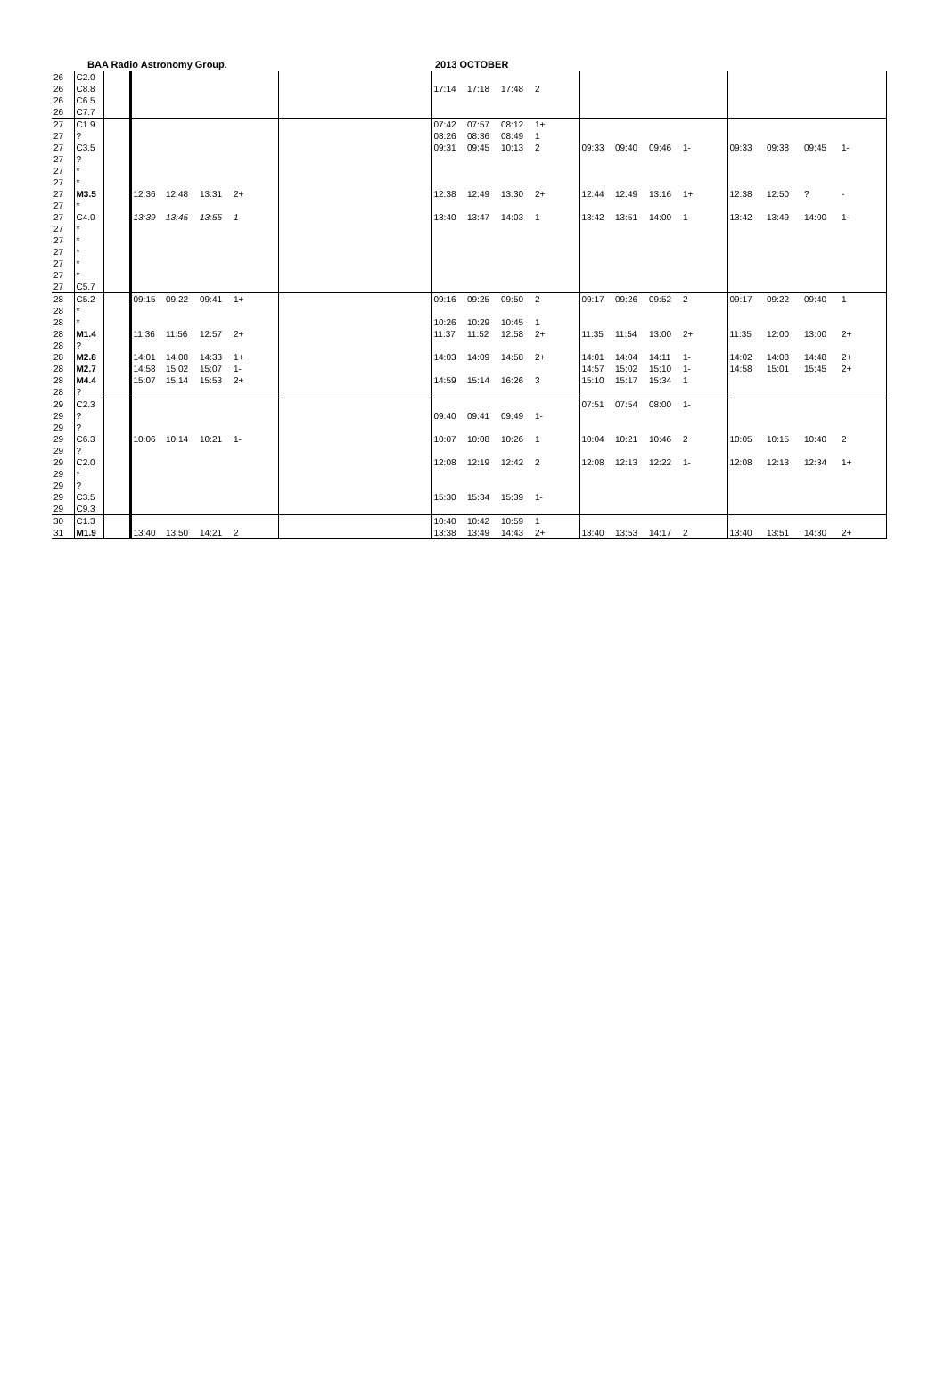BAA Radio Astronomy Group. 2013 OCTOBER
| 26 | C2.0 | | | | | | | | | | | | | | | | | | |
| 26 | C8.8 | | | | | | | 17:14 | 17:18 | 17:48 | 2 | | | | | | | | |
| 26 | C6.5 | | | | | | | | | | | | | | | | | | |
| 26 | C7.7 | | | | | | | | | | | | | | | | | | |
| 27 | C1.9 | | | | | | | 07:42 | 07:57 | 08:12 | 1+ | | | | | | | | |
| 27 | ? | | | | | | | 08:26 | 08:36 | 08:49 | 1 | | | | | | | | |
| 27 | C3.5 | | | | | | | 09:31 | 09:45 | 10:13 | 2 | 09:33 | 09:40 | 09:46 | 1- | 09:33 | 09:38 | 09:45 | 1- |
| 27 | ? | | | | | | | | | | | | | | | | | | |
| 27 | * | | | | | | | | | | | | | | | | | | |
| 27 | * | | | | | | | | | | | | | | | | | | |
| 27 | M3.5 | | 12:36 | 12:48 | 13:31 | 2+ | | 12:38 | 12:49 | 13:30 | 2+ | 12:44 | 12:49 | 13:16 | 1+ | 12:38 | 12:50 | ? | - |
| 27 | * | | | | | | | | | | | | | | | | | | |
| 27 | C4.0 | | 13:39 | 13:45 | 13:55 | 1- | | 13:40 | 13:47 | 14:03 | 1 | 13:42 | 13:51 | 14:00 | 1- | 13:42 | 13:49 | 14:00 | 1- |
| 27 | * | | | | | | | | | | | | | | | | | | |
| 27 | * | | | | | | | | | | | | | | | | | | |
| 27 | * | | | | | | | | | | | | | | | | | | |
| 27 | * | | | | | | | | | | | | | | | | | | |
| 27 | * | | | | | | | | | | | | | | | | | | |
| 27 | C5.7 | | | | | | | | | | | | | | | | | | |
| 28 | C5.2 | | 09:15 | 09:22 | 09:41 | 1+ | | 09:16 | 09:25 | 09:50 | 2 | 09:17 | 09:26 | 09:52 | 2 | 09:17 | 09:22 | 09:40 | 1 |
| 28 | * | | | | | | | | | | | | | | | | | | |
| 28 | * | | | | | | | 10:26 | 10:29 | 10:45 | 1 | | | | | | | | |
| 28 | M1.4 | | 11:36 | 11:56 | 12:57 | 2+ | | 11:37 | 11:52 | 12:58 | 2+ | 11:35 | 11:54 | 13:00 | 2+ | 11:35 | 12:00 | 13:00 | 2+ |
| 28 | ? | | | | | | | | | | | | | | | | | | |
| 28 | M2.8 | | 14:01 | 14:08 | 14:33 | 1+ | | 14:03 | 14:09 | 14:58 | 2+ | 14:01 | 14:04 | 14:11 | 1- | 14:02 | 14:08 | 14:48 | 2+ |
| 28 | M2.7 | | 14:58 | 15:02 | 15:07 | 1- | | | | | | 14:57 | 15:02 | 15:10 | 1- | 14:58 | 15:01 | 15:45 | 2+ |
| 28 | M4.4 | | 15:07 | 15:14 | 15:53 | 2+ | | 14:59 | 15:14 | 16:26 | 3 | 15:10 | 15:17 | 15:34 | 1 | | | | |
| 28 | ? | | | | | | | | | | | | | | | | | | |
| 29 | C2.3 | | | | | | | | | | | 07:51 | 07:54 | 08:00 | 1- | | | | |
| 29 | ? | | | | | | | 09:40 | 09:41 | 09:49 | 1- | | | | | | | | |
| 29 | ? | | | | | | | | | | | | | | | | | | |
| 29 | C6.3 | | 10:06 | 10:14 | 10:21 | 1- | | 10:07 | 10:08 | 10:26 | 1 | 10:04 | 10:21 | 10:46 | 2 | 10:05 | 10:15 | 10:40 | 2 |
| 29 | ? | | | | | | | | | | | | | | | | | | |
| 29 | C2.0 | | | | | | | 12:08 | 12:19 | 12:42 | 2 | 12:08 | 12:13 | 12:22 | 1- | 12:08 | 12:13 | 12:34 | 1+ |
| 29 | * | | | | | | | | | | | | | | | | | | |
| 29 | ? | | | | | | | | | | | | | | | | | | |
| 29 | C3.5 | | | | | | | 15:30 | 15:34 | 15:39 | 1- | | | | | | | | |
| 29 | C9.3 | | | | | | | | | | | | | | | | | | |
| 30 | C1.3 | | | | | | | 10:40 | 10:42 | 10:59 | 1 | | | | | | | | |
| 31 | M1.9 | | 13:40 | 13:50 | 14:21 | 2 | | 13:38 | 13:49 | 14:43 | 2+ | 13:40 | 13:53 | 14:17 | 2 | 13:40 | 13:51 | 14:30 | 2+ |